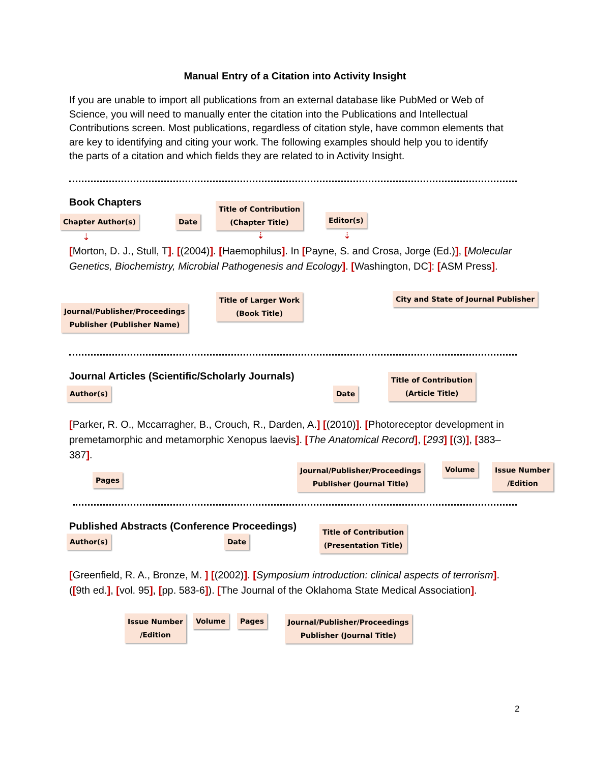Manual Entry of a Citation into Activity Insight
If you are unable to import all publications from an external database like PubMed or Web of Science, you will need to manually enter the citation into the Publications and Intellectual Contributions screen. Most publications, regardless of citation style, have common elements that are key to identifying and citing your work. The following examples should help you to identify the parts of a citation and which fields they are related to in Activity Insight.
Book Chapters
Chapter Author(s) Date
Title of Contribution
(Chapter Title)
Editor(s)
⇣ ⇣ ⇣
[Morton, D. J., Stull, T]. [(2004)]. [Haemophilus]. In [Payne, S. and Crosa, Jorge (Ed.)], [Molecular Genetics, Biochemistry, Microbial Pathogenesis and Ecology]. [Washington, DC]: [ASM Press].
Journal/Publisher/Proceedings
Publisher (Publisher Name)
Title of Larger Work
(Book Title)
City and State of Journal Publisher
Journal Articles (Scientific/Scholarly Journals)
Author(s) Date
Title of Contribution
(Article Title)
[Parker, R. O., Mccarragher, B., Crouch, R., Darden, A.] [(2010)]. [Photoreceptor development in premetamorphic and metamorphic Xenopus laevis]. [The Anatomical Record], [293] [(3)], [383–387].
Pages
Journal/Publisher/Proceedings
Publisher (Journal Title)
Volume
Issue Number
/Edition
Published Abstracts (Conference Proceedings)
Author(s) Date
Title of Contribution
(Presentation Title)
[Greenfield, R. A., Bronze, M. ] [(2002)]. [Symposium introduction: clinical aspects of terrorism]. ([9th ed.], [vol. 95], [pp. 583-6]). [The Journal of the Oklahoma State Medical Association].
Issue Number
/Edition
Volume Pages
Journal/Publisher/Proceedings
Publisher (Journal Title)
2